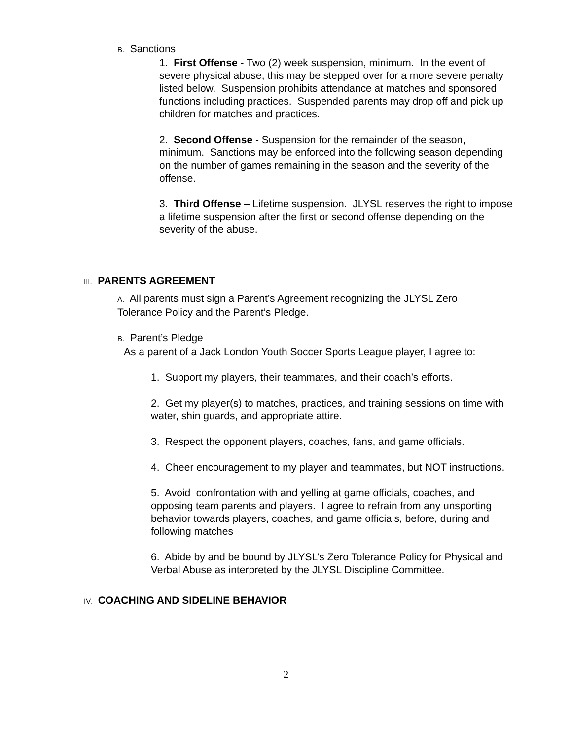B. Sanctions
1. First Offense - Two (2) week suspension, minimum. In the event of severe physical abuse, this may be stepped over for a more severe penalty listed below. Suspension prohibits attendance at matches and sponsored functions including practices. Suspended parents may drop off and pick up children for matches and practices.
2. Second Offense - Suspension for the remainder of the season, minimum. Sanctions may be enforced into the following season depending on the number of games remaining in the season and the severity of the offense.
3. Third Offense – Lifetime suspension. JLYSL reserves the right to impose a lifetime suspension after the first or second offense depending on the severity of the abuse.
III. PARENTS AGREEMENT
A. All parents must sign a Parent’s Agreement recognizing the JLYSL Zero Tolerance Policy and the Parent’s Pledge.
B. Parent’s Pledge
As a parent of a Jack London Youth Soccer Sports League player, I agree to:
1. Support my players, their teammates, and their coach’s efforts.
2. Get my player(s) to matches, practices, and training sessions on time with water, shin guards, and appropriate attire.
3. Respect the opponent players, coaches, fans, and game officials.
4. Cheer encouragement to my player and teammates, but NOT instructions.
5. Avoid confrontation with and yelling at game officials, coaches, and opposing team parents and players. I agree to refrain from any unsporting behavior towards players, coaches, and game officials, before, during and following matches
6. Abide by and be bound by JLYSL’s Zero Tolerance Policy for Physical and Verbal Abuse as interpreted by the JLYSL Discipline Committee.
IV. COACHING AND SIDELINE BEHAVIOR
2